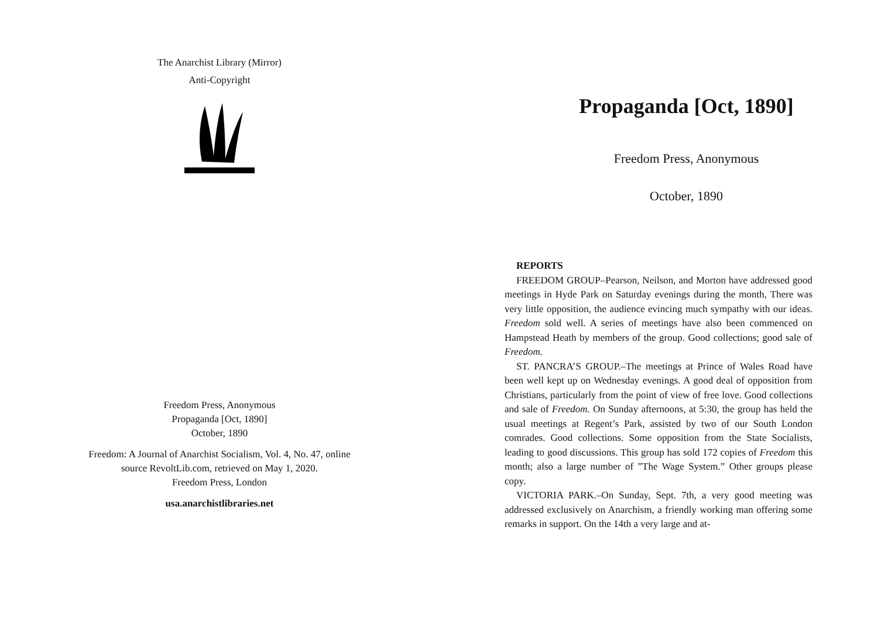The Anarchist Library (Mirror)
Anti-Copyright
Freedom Press, Anonymous
Propaganda [Oct, 1890]
October, 1890
Freedom: A Journal of Anarchist Socialism, Vol. 4, No. 47, online
source RevoltLib.com, retrieved on May 1, 2020.
Freedom Press, London
usa.anarchistlibraries.net
Propaganda [Oct, 1890]
Freedom Press, Anonymous
October, 1890
REPORTS
FREEDOM GROUP–Pearson, Neilson, and Morton have addressed good meetings in Hyde Park on Saturday evenings during the month, There was very little opposition, the audience evincing much sympathy with our ideas. Freedom sold well. A series of meetings have also been commenced on Hampstead Heath by members of the group. Good collections; good sale of Freedom.
ST. PANCRA’S GROUP.–The meetings at Prince of Wales Road have been well kept up on Wednesday evenings. A good deal of opposition from Christians, particularly from the point of view of free love. Good collections and sale of Freedom. On Sunday afternoons, at 5:30, the group has held the usual meetings at Regent’s Park, assisted by two of our South London comrades. Good collections. Some opposition from the State Socialists, leading to good discussions. This group has sold 172 copies of Freedom this month; also a large number of ”The Wage System.” Other groups please copy.
VICTORIA PARK.–On Sunday, Sept. 7th, a very good meeting was addressed exclusively on Anarchism, a friendly working man offering some remarks in support. On the 14th a very large and at-